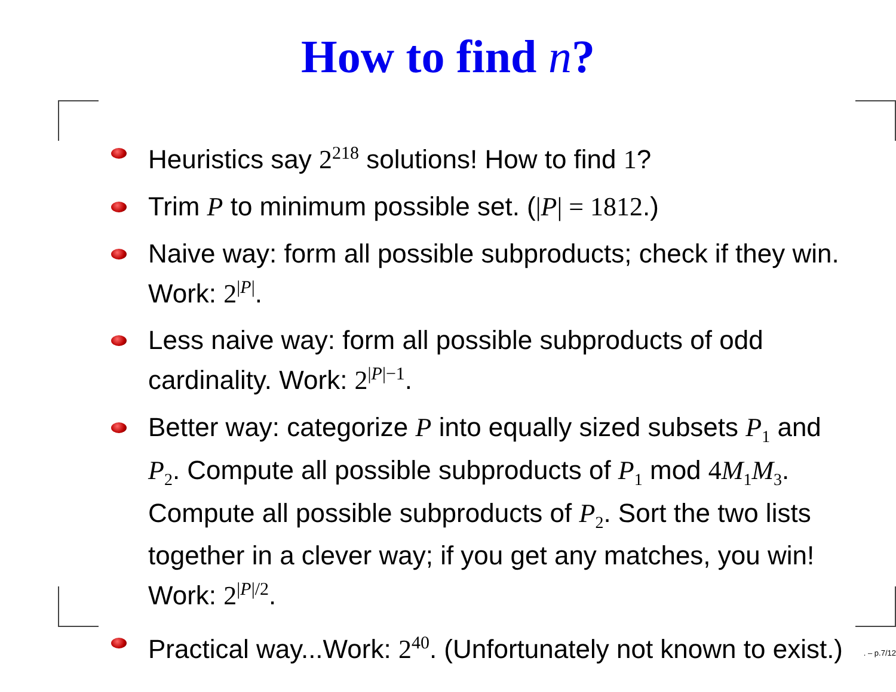How to find n?
Heuristics say 2<sup>218</sup> solutions! How to find 1?
Trim P to minimum possible set. (|P| = 1812.)
Naive way: form all possible subproducts; check if they win. Work: 2<sup>|P|</sup>.
Less naive way: form all possible subproducts of odd cardinality. Work: 2<sup>|P|−1</sup>.
Better way: categorize P into equally sized subsets P<sub>1</sub> and P<sub>2</sub>. Compute all possible subproducts of P<sub>1</sub> mod 4M<sub>1</sub>M<sub>3</sub>. Compute all possible subproducts of P<sub>2</sub>. Sort the two lists together in a clever way; if you get any matches, you win! Work: 2<sup>|P|/2</sup>.
Practical way...Work: 2<sup>40</sup>. (Unfortunately not known to exist.)
. – p.7/12